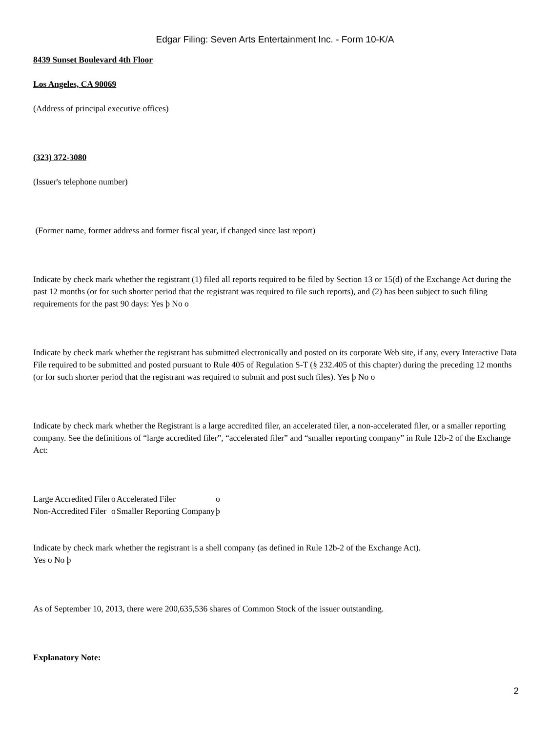Edgar Filing: Seven Arts Entertainment Inc. - Form 10-K/A
8439 Sunset Boulevard 4th Floor
Los Angeles, CA 90069
(Address of principal executive offices)
(323) 372-3080
(Issuer's telephone number)
(Former name, former address and former fiscal year, if changed since last report)
Indicate by check mark whether the registrant (1) filed all reports required to be filed by Section 13 or 15(d) of the Exchange Act during the past 12 months (or for such shorter period that the registrant was required to file such reports), and (2) has been subject to such filing requirements for the past 90 days: Yes þ No o
Indicate by check mark whether the registrant has submitted electronically and posted on its corporate Web site, if any, every Interactive Data File required to be submitted and posted pursuant to Rule 405 of Regulation S-T (§ 232.405 of this chapter) during the preceding 12 months (or for such shorter period that the registrant was required to submit and post such files). Yes þ No o
Indicate by check mark whether the Registrant is a large accredited filer, an accelerated filer, a non-accelerated filer, or a smaller reporting company. See the definitions of “large accredited filer”, “accelerated filer” and “smaller reporting company” in Rule 12b-2 of the Exchange Act:
| Large Accredited Filer | o | Accelerated Filer | o |
| Non-Accredited Filer | o | Smaller Reporting Company | þ |
Indicate by check mark whether the registrant is a shell company (as defined in Rule 12b-2 of the Exchange Act).
Yes o No þ
As of September 10, 2013, there were 200,635,536 shares of Common Stock of the issuer outstanding.
Explanatory Note:
2